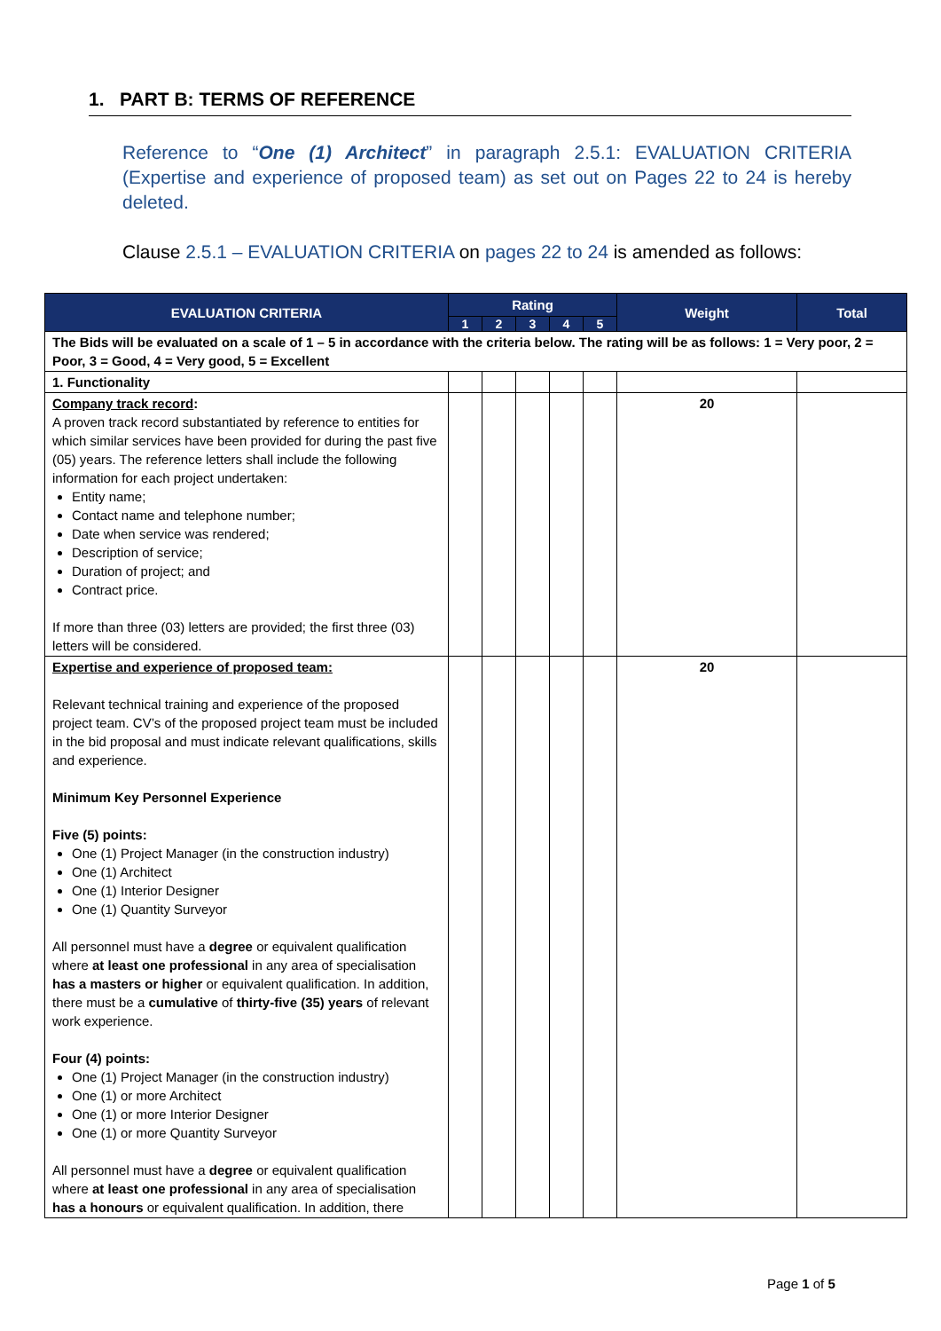1. PART B: TERMS OF REFERENCE
Reference to “One (1) Architect” in paragraph 2.5.1: EVALUATION CRITERIA (Expertise and experience of proposed team) as set out on Pages 22 to 24 is hereby deleted.
Clause 2.5.1 – EVALUATION CRITERIA on pages 22 to 24 is amended as follows:
| EVALUATION CRITERIA | Rating | | | | | Weight | Total |
| --- | --- | --- | --- | --- | --- | --- | --- |
| | 1 | 2 | 3 | 4 | 5 | | |
| The Bids will be evaluated on a scale of 1 – 5 in accordance with the criteria below. The rating will be as follows: 1 = Very poor, 2 = Poor, 3 = Good, 4 = Very good, 5 = Excellent | | | | | | | |
| 1. Functionality | | | | | | | |
| Company track record : A proven track record substantiated by reference to entities for which similar services have been provided for during the past five (05) years. The reference letters shall include the following information for each project undertaken: Entity name; Contact name and telephone number; Date when service was rendered; Description of service; Duration of project; and Contract price. If more than three (03) letters are provided; the first three (03) letters will be considered. | | | | | | 20 | |
| Expertise and experience of proposed team: Relevant technical training and experience of the proposed project team. CV’s of the proposed project team must be included in the bid proposal and must indicate relevant qualifications, skills and experience. Minimum Key Personnel Experience Five (5) points: One (1) Project Manager (in the construction industry) One (1) Architect One (1) Interior Designer One (1) Quantity Surveyor All personnel must have a degree or equivalent qualification where at least one professional in any area of specialisation has a masters or higher or equivalent qualification. In addition, there must be a cumulative of thirty-five (35) years of relevant work experience. Four (4) points: One (1) Project Manager (in the construction industry) One (1) or more Architect One (1) or more Interior Designer One (1) or more Quantity Surveyor All personnel must have a degree or equivalent qualification where at least one professional in any area of specialisation has a honours or equivalent qualification. In addition, there | | | | | | 20 | |
Page 1 of 5